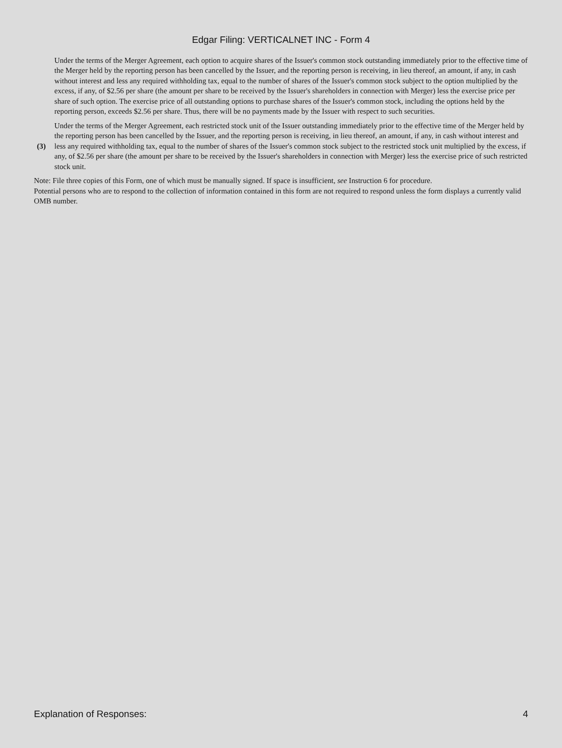Edgar Filing: VERTICALNET INC - Form 4
Under the terms of the Merger Agreement, each option to acquire shares of the Issuer's common stock outstanding immediately prior to the effective time of the Merger held by the reporting person has been cancelled by the Issuer, and the reporting person is receiving, in lieu thereof, an amount, if any, in cash without interest and less any required withholding tax, equal to the number of shares of the Issuer's common stock subject to the option multiplied by the excess, if any, of $2.56 per share (the amount per share to be received by the Issuer's shareholders in connection with Merger) less the exercise price per share of such option. The exercise price of all outstanding options to purchase shares of the Issuer's common stock, including the options held by the reporting person, exceeds $2.56 per share. Thus, there will be no payments made by the Issuer with respect to such securities.
(3) Under the terms of the Merger Agreement, each restricted stock unit of the Issuer outstanding immediately prior to the effective time of the Merger held by the reporting person has been cancelled by the Issuer, and the reporting person is receiving, in lieu thereof, an amount, if any, in cash without interest and less any required withholding tax, equal to the number of shares of the Issuer's common stock subject to the restricted stock unit multiplied by the excess, if any, of $2.56 per share (the amount per share to be received by the Issuer's shareholders in connection with Merger) less the exercise price of such restricted stock unit.
Note: File three copies of this Form, one of which must be manually signed. If space is insufficient, see Instruction 6 for procedure.
Potential persons who are to respond to the collection of information contained in this form are not required to respond unless the form displays a currently valid OMB number.
Explanation of Responses: 4